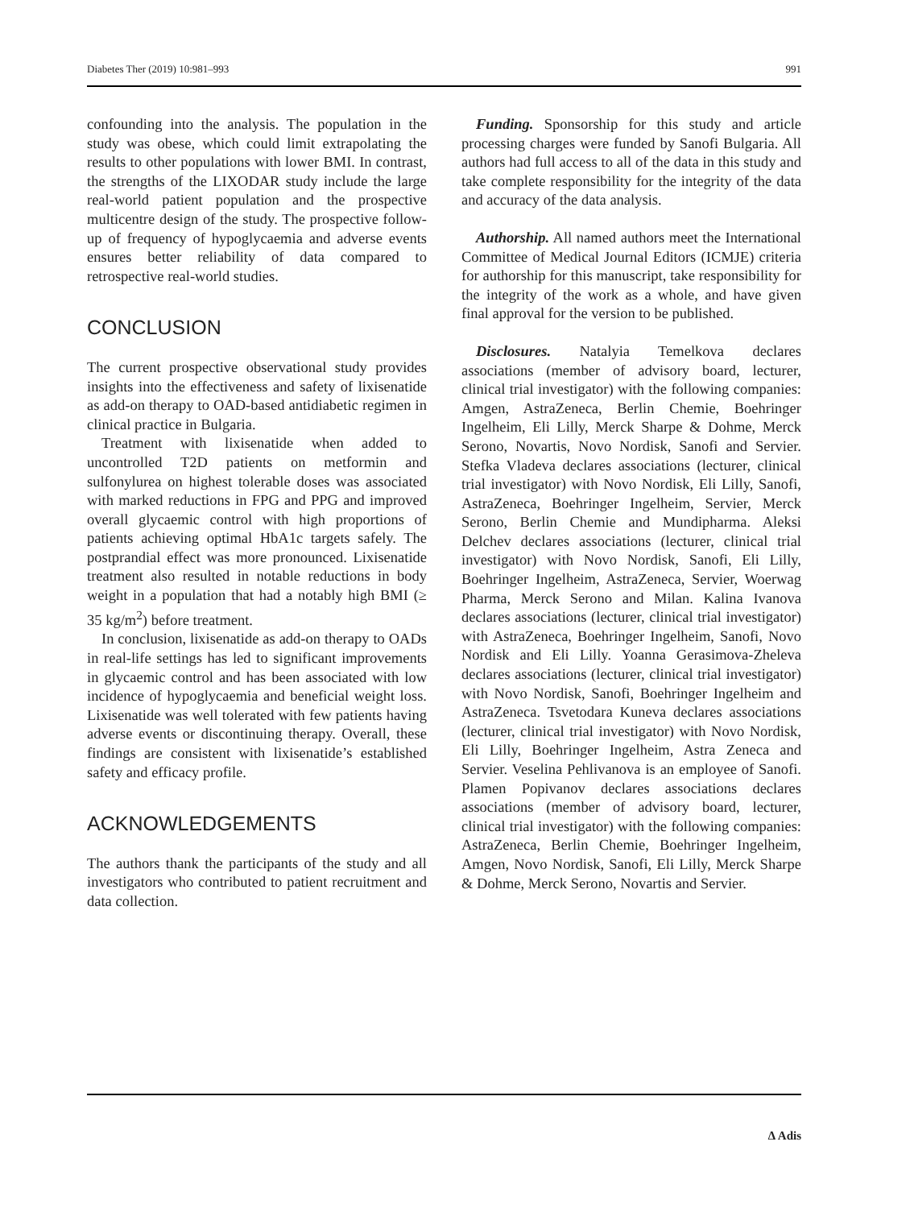Diabetes Ther (2019) 10:981–993 991
confounding into the analysis. The population in the study was obese, which could limit extrapolating the results to other populations with lower BMI. In contrast, the strengths of the LIXODAR study include the large real-world patient population and the prospective multicentre design of the study. The prospective follow-up of frequency of hypoglycaemia and adverse events ensures better reliability of data compared to retrospective real-world studies.
CONCLUSION
The current prospective observational study provides insights into the effectiveness and safety of lixisenatide as add-on therapy to OAD-based antidiabetic regimen in clinical practice in Bulgaria.
Treatment with lixisenatide when added to uncontrolled T2D patients on metformin and sulfonylurea on highest tolerable doses was associated with marked reductions in FPG and PPG and improved overall glycaemic control with high proportions of patients achieving optimal HbA1c targets safely. The postprandial effect was more pronounced. Lixisenatide treatment also resulted in notable reductions in body weight in a population that had a notably high BMI (≥ 35 kg/m<sup>2</sup>) before treatment.
In conclusion, lixisenatide as add-on therapy to OADs in real-life settings has led to significant improvements in glycaemic control and has been associated with low incidence of hypoglycaemia and beneficial weight loss. Lixisenatide was well tolerated with few patients having adverse events or discontinuing therapy. Overall, these findings are consistent with lixisenatide’s established safety and efficacy profile.
ACKNOWLEDGEMENTS
The authors thank the participants of the study and all investigators who contributed to patient recruitment and data collection.
Funding. Sponsorship for this study and article processing charges were funded by Sanofi Bulgaria. All authors had full access to all of the data in this study and take complete responsibility for the integrity of the data and accuracy of the data analysis.
Authorship. All named authors meet the International Committee of Medical Journal Editors (ICMJE) criteria for authorship for this manuscript, take responsibility for the integrity of the work as a whole, and have given final approval for the version to be published.
Disclosures. Natalyia Temelkova declares associations (member of advisory board, lecturer, clinical trial investigator) with the following companies: Amgen, AstraZeneca, Berlin Chemie, Boehringer Ingelheim, Eli Lilly, Merck Sharpe & Dohme, Merck Serono, Novartis, Novo Nordisk, Sanofi and Servier. Stefka Vladeva declares associations (lecturer, clinical trial investigator) with Novo Nordisk, Eli Lilly, Sanofi, AstraZeneca, Boehringer Ingelheim, Servier, Merck Serono, Berlin Chemie and Mundipharma. Aleksi Delchev declares associations (lecturer, clinical trial investigator) with Novo Nordisk, Sanofi, Eli Lilly, Boehringer Ingelheim, AstraZeneca, Servier, Woerwag Pharma, Merck Serono and Milan. Kalina Ivanova declares associations (lecturer, clinical trial investigator) with AstraZeneca, Boehringer Ingelheim, Sanofi, Novo Nordisk and Eli Lilly. Yoanna Gerasimova-Zheleva declares associations (lecturer, clinical trial investigator) with Novo Nordisk, Sanofi, Boehringer Ingelheim and AstraZeneca. Tsvetodara Kuneva declares associations (lecturer, clinical trial investigator) with Novo Nordisk, Eli Lilly, Boehringer Ingelheim, Astra Zeneca and Servier. Veselina Pehlivanova is an employee of Sanofi. Plamen Popivanov declares associations declares associations (member of advisory board, lecturer, clinical trial investigator) with the following companies: AstraZeneca, Berlin Chemie, Boehringer Ingelheim, Amgen, Novo Nordisk, Sanofi, Eli Lilly, Merck Sharpe & Dohme, Merck Serono, Novartis and Servier.
∆ Adis